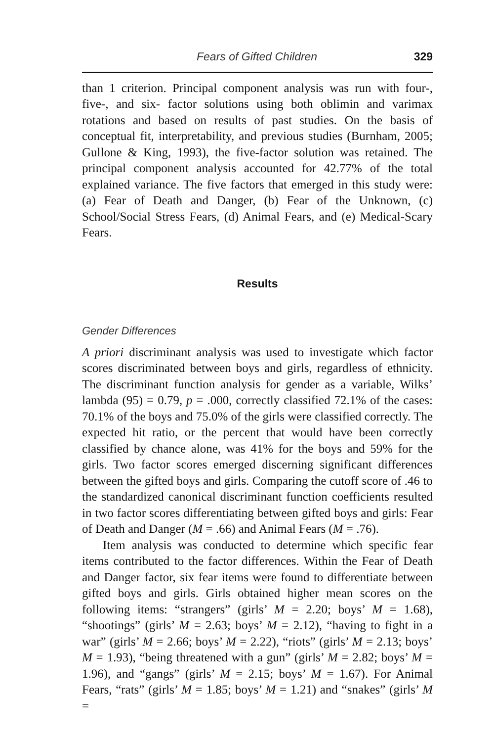Fears of Gifted Children 329
than 1 criterion. Principal component analysis was run with four-, five-, and six- factor solutions using both oblimin and varimax rotations and based on results of past studies. On the basis of conceptual fit, interpretability, and previous studies (Burnham, 2005; Gullone & King, 1993), the five-factor solution was retained. The principal component analysis accounted for 42.77% of the total explained variance. The five factors that emerged in this study were: (a) Fear of Death and Danger, (b) Fear of the Unknown, (c) School/Social Stress Fears, (d) Animal Fears, and (e) Medical-Scary Fears.
Results
Gender Differences
A priori discriminant analysis was used to investigate which factor scores discriminated between boys and girls, regardless of ethnicity. The discriminant function analysis for gender as a variable, Wilks’ lambda (95) = 0.79, p = .000, correctly classified 72.1% of the cases: 70.1% of the boys and 75.0% of the girls were classified correctly. The expected hit ratio, or the percent that would have been correctly classified by chance alone, was 41% for the boys and 59% for the girls. Two factor scores emerged discerning significant differences between the gifted boys and girls. Comparing the cutoff score of .46 to the standardized canonical discriminant function coefficients resulted in two factor scores differentiating between gifted boys and girls: Fear of Death and Danger (M = .66) and Animal Fears (M = .76).
Item analysis was conducted to determine which specific fear items contributed to the factor differences. Within the Fear of Death and Danger factor, six fear items were found to differentiate between gifted boys and girls. Girls obtained higher mean scores on the following items: “strangers” (girls’ M = 2.20; boys’ M = 1.68), “shootings” (girls’ M = 2.63; boys’ M = 2.12), “having to fight in a war” (girls’ M = 2.66; boys’ M = 2.22), “riots” (girls’ M = 2.13; boys’ M = 1.93), “being threatened with a gun” (girls’ M = 2.82; boys’ M = 1.96), and “gangs” (girls’ M = 2.15; boys’ M = 1.67). For Animal Fears, “rats” (girls’ M = 1.85; boys’ M = 1.21) and “snakes” (girls’ M =